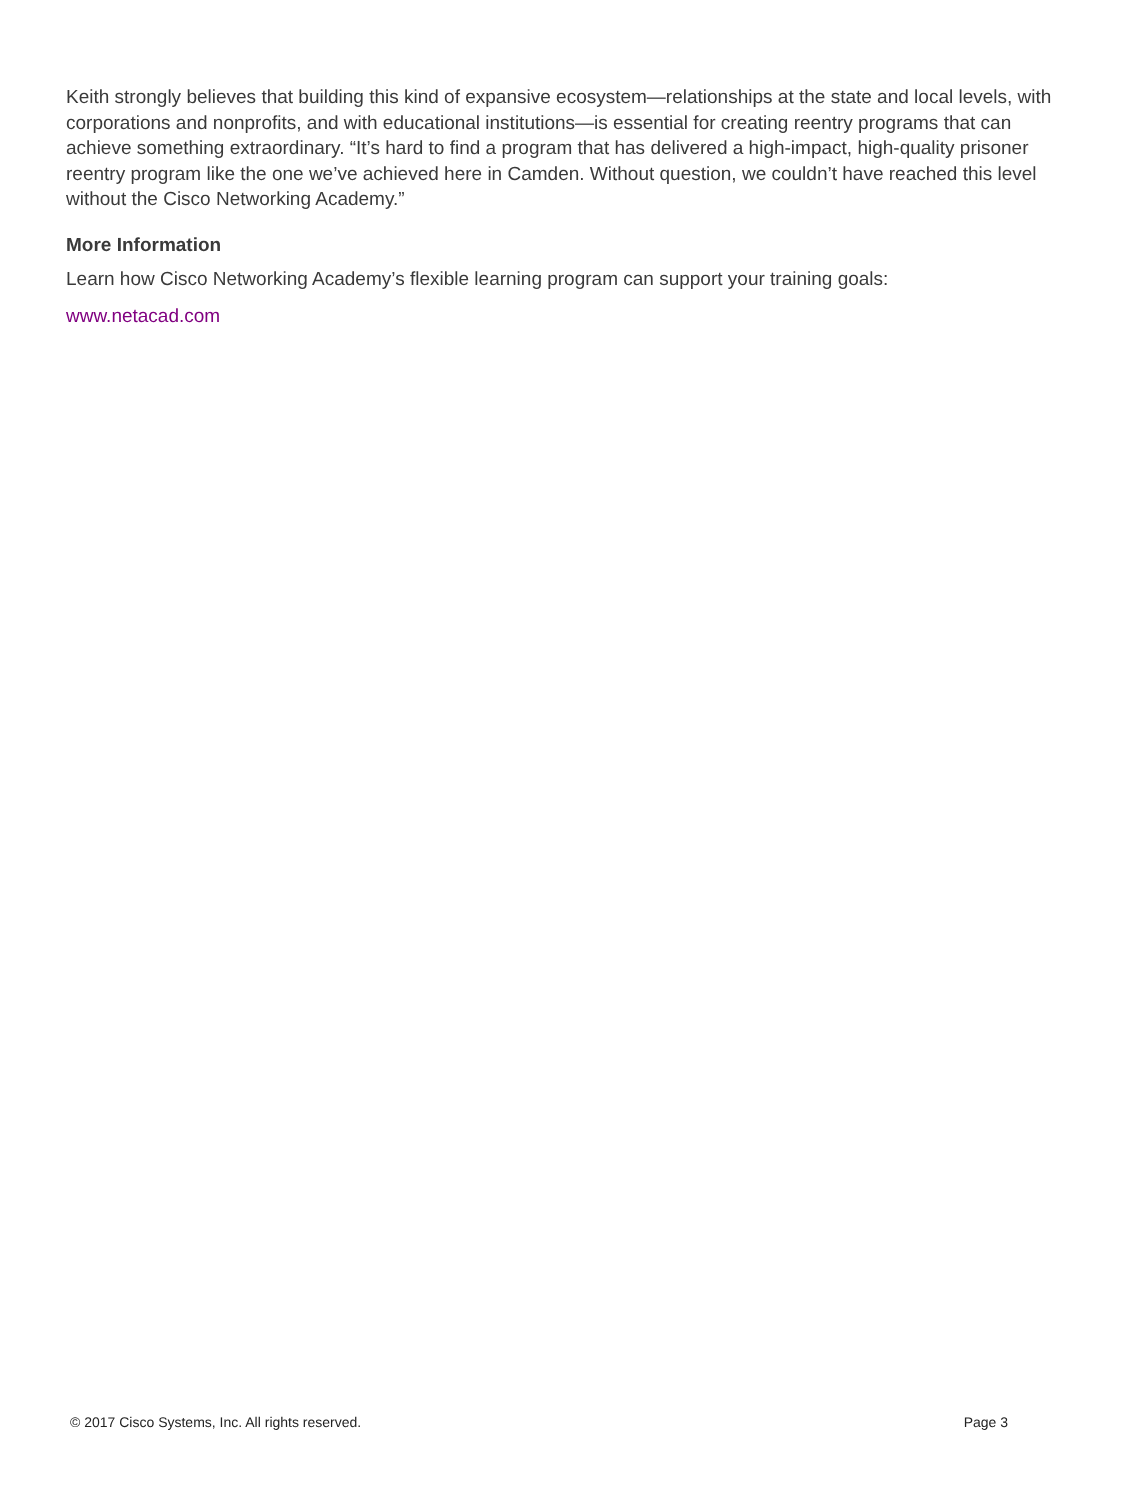Keith strongly believes that building this kind of expansive ecosystem—relationships at the state and local levels, with corporations and nonprofits, and with educational institutions—is essential for creating reentry programs that can achieve something extraordinary. “It’s hard to find a program that has delivered a high-impact, high-quality prisoner reentry program like the one we’ve achieved here in Camden. Without question, we couldn’t have reached this level without the Cisco Networking Academy.”
More Information
Learn how Cisco Networking Academy’s flexible learning program can support your training goals:
www.netacad.com
© 2017 Cisco Systems, Inc. All rights reserved. Page 3